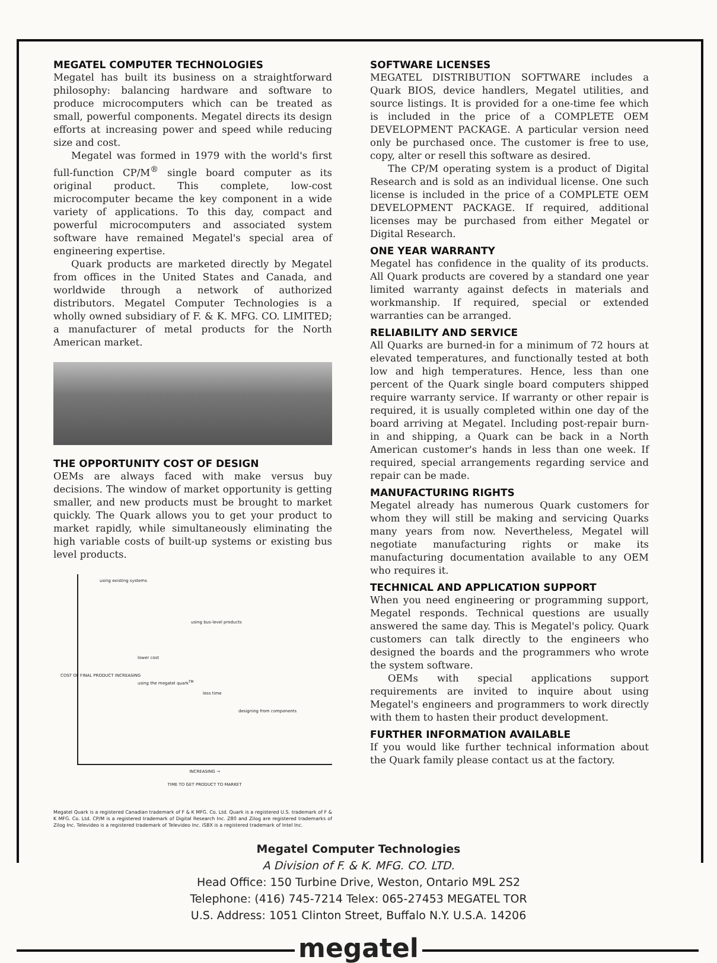MEGATEL COMPUTER TECHNOLOGIES
Megatel has built its business on a straightforward philosophy: balancing hardware and software to produce microcomputers which can be treated as small, powerful components. Megatel directs its design efforts at increasing power and speed while reducing size and cost.
Megatel was formed in 1979 with the world's first full-function CP/M<sup>®</sup> single board computer as its original product. This complete, low-cost microcomputer became the key component in a wide variety of applications. To this day, compact and powerful microcomputers and associated system software have remained Megatel's special area of engineering expertise.
Quark products are marketed directly by Megatel from offices in the United States and Canada, and worldwide through a network of authorized distributors. Megatel Computer Technologies is a wholly owned subsidiary of F. & K. MFG. CO. LIMITED; a manufacturer of metal products for the North American market.
THE OPPORTUNITY COST OF DESIGN
OEMs are always faced with make versus buy decisions. The window of market opportunity is getting smaller, and new products must be brought to market quickly. The Quark allows you to get your product to market rapidly, while simultaneously eliminating the high variable costs of built-up systems or existing bus level products.
using existing systems
using bus-level products
lower cost
using the megatel quark<sup>TM</sup>
less time
designing from components
COST OF FINAL PRODUCT INCREASING
INCREASING →
TIME TO GET PRODUCT TO MARKET
Megatel Quark is a registered Canadian trademark of F & K MFG. Co. Ltd. Quark is a registered U.S. trademark of F & K MFG. Co. Ltd. CP/M is a registered trademark of Digital Research Inc. Z80 and Zilog are registered trademarks of Zilog Inc. Televideo is a registered trademark of Televideo Inc. iSBX is a registered trademark of Intel Inc.
SOFTWARE LICENSES
MEGATEL DISTRIBUTION SOFTWARE includes a Quark BIOS, device handlers, Megatel utilities, and source listings. It is provided for a one-time fee which is included in the price of a COMPLETE OEM DEVELOPMENT PACKAGE. A particular version need only be purchased once. The customer is free to use, copy, alter or resell this software as desired.
The CP/M operating system is a product of Digital Research and is sold as an individual license. One such license is included in the price of a COMPLETE OEM DEVELOPMENT PACKAGE. If required, additional licenses may be purchased from either Megatel or Digital Research.
ONE YEAR WARRANTY
Megatel has confidence in the quality of its products. All Quark products are covered by a standard one year limited warranty against defects in materials and workmanship. If required, special or extended warranties can be arranged.
RELIABILITY AND SERVICE
All Quarks are burned-in for a minimum of 72 hours at elevated temperatures, and functionally tested at both low and high temperatures. Hence, less than one percent of the Quark single board computers shipped require warranty service. If warranty or other repair is required, it is usually completed within one day of the board arriving at Megatel. Including post-repair burn-in and shipping, a Quark can be back in a North American customer's hands in less than one week. If required, special arrangements regarding service and repair can be made.
MANUFACTURING RIGHTS
Megatel already has numerous Quark customers for whom they will still be making and servicing Quarks many years from now. Nevertheless, Megatel will negotiate manufacturing rights or make its manufacturing documentation available to any OEM who requires it.
TECHNICAL AND APPLICATION SUPPORT
When you need engineering or programming support, Megatel responds. Technical questions are usually answered the same day. This is Megatel's policy. Quark customers can talk directly to the engineers who designed the boards and the programmers who wrote the system software.
OEMs with special applications support requirements are invited to inquire about using Megatel's engineers and programmers to work directly with them to hasten their product development.
FURTHER INFORMATION AVAILABLE
If you would like further technical information about the Quark family please contact us at the factory.
Megatel Computer Technologies
A Division of F. & K. MFG. CO. LTD.
Head Office: 150 Turbine Drive, Weston, Ontario M9L 2S2
Telephone: (416) 745-7214 Telex: 065-27453 MEGATEL TOR
U.S. Address: 1051 Clinton Street, Buffalo N.Y. U.S.A. 14206
megatel